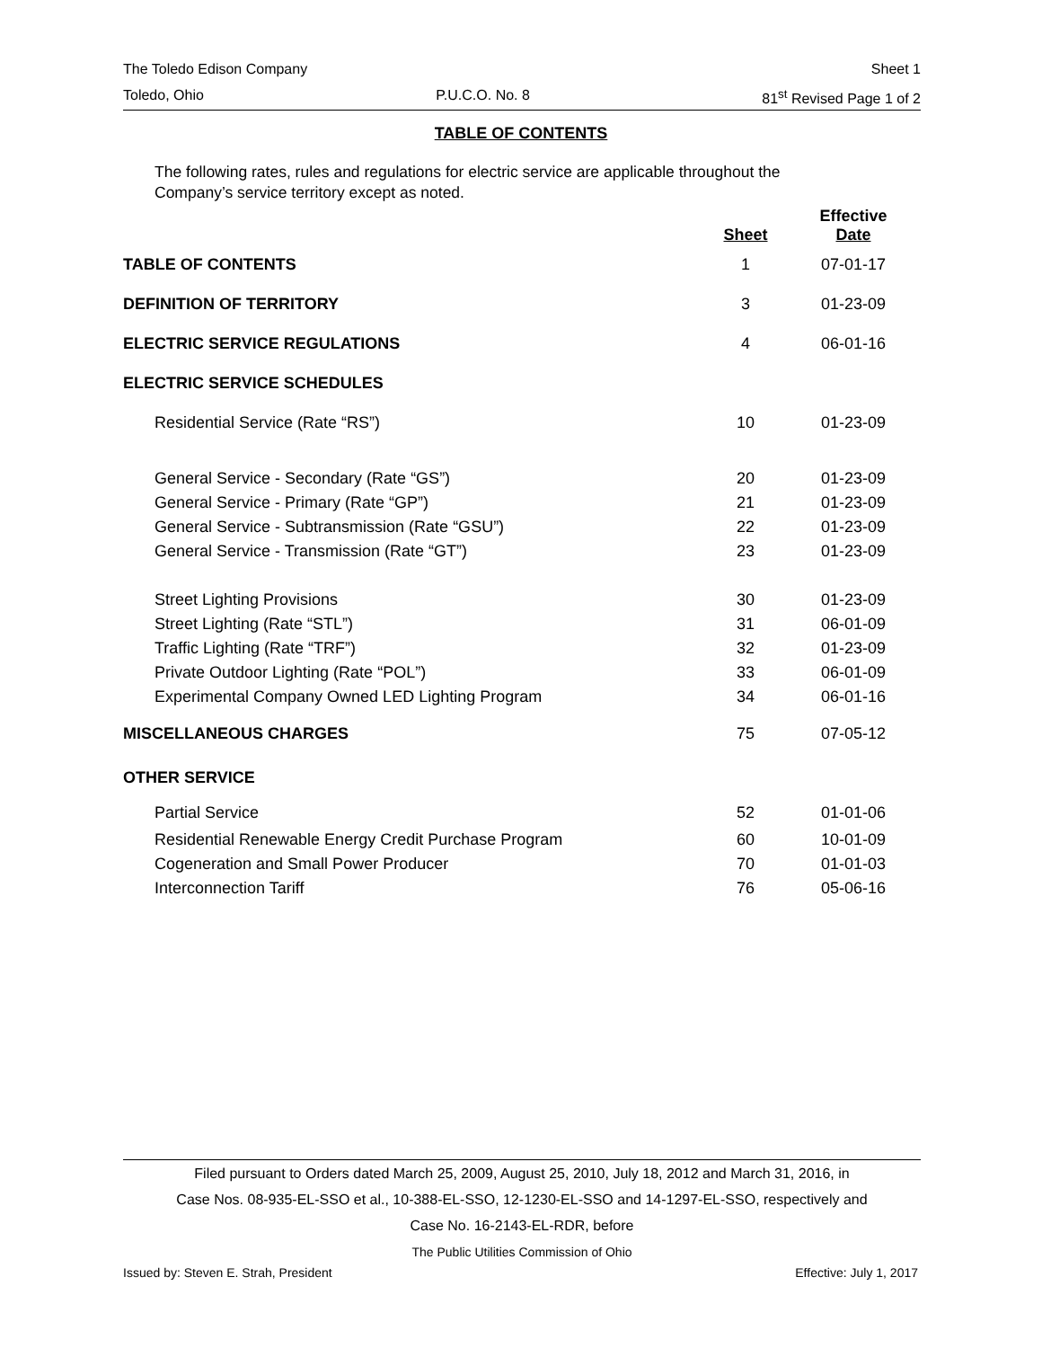The Toledo Edison Company Sheet 1
Toledo, Ohio P.U.C.O. No. 8 81<sup>st</sup> Revised Page 1 of 2
TABLE OF CONTENTS
The following rates, rules and regulations for electric service are applicable throughout the Company’s service territory except as noted.
| | Sheet | Effective Date |
| --- | --- | --- |
| TABLE OF CONTENTS | 1 | 07-01-17 |
| DEFINITION OF TERRITORY | 3 | 01-23-09 |
| ELECTRIC SERVICE REGULATIONS | 4 | 06-01-16 |
| ELECTRIC SERVICE SCHEDULES | | |
| Residential Service (Rate “RS”) | 10 | 01-23-09 |
| General Service - Secondary (Rate “GS”) | 20 | 01-23-09 |
| General Service - Primary (Rate “GP”) | 21 | 01-23-09 |
| General Service - Subtransmission (Rate “GSU”) | 22 | 01-23-09 |
| General Service - Transmission (Rate “GT”) | 23 | 01-23-09 |
| Street Lighting Provisions | 30 | 01-23-09 |
| Street Lighting (Rate “STL”) | 31 | 06-01-09 |
| Traffic Lighting (Rate “TRF”) | 32 | 01-23-09 |
| Private Outdoor Lighting (Rate “POL”) | 33 | 06-01-09 |
| Experimental Company Owned LED Lighting Program | 34 | 06-01-16 |
| MISCELLANEOUS CHARGES | 75 | 07-05-12 |
| OTHER SERVICE | | |
| Partial Service | 52 | 01-01-06 |
| Residential Renewable Energy Credit Purchase Program | 60 | 10-01-09 |
| Cogeneration and Small Power Producer | 70 | 01-01-03 |
| Interconnection Tariff | 76 | 05-06-16 |
Filed pursuant to Orders dated March 25, 2009, August 25, 2010, July 18, 2012 and March 31, 2016, in
Case Nos. 08-935-EL-SSO et al., 10-388-EL-SSO, 12-1230-EL-SSO and 14-1297-EL-SSO, respectively and
Case No. 16-2143-EL-RDR, before
The Public Utilities Commission of Ohio
Issued by: Steven E. Strah, President Effective: July 1, 2017